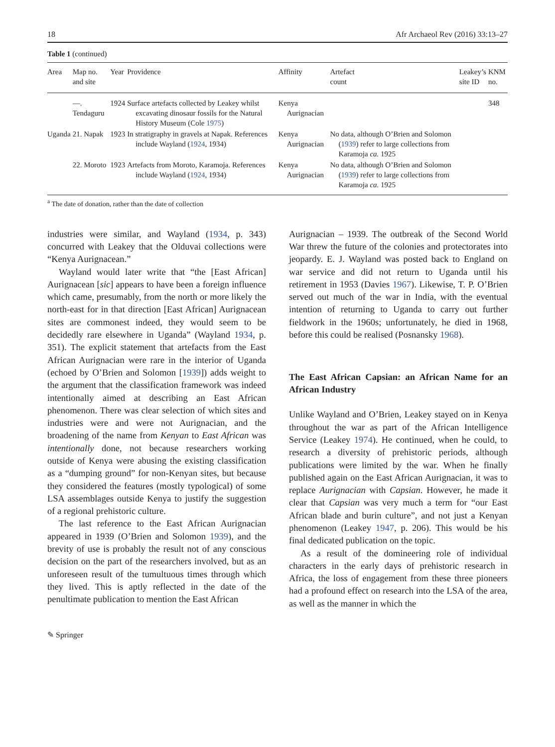18 Afr Archaeol Rev (2016) 33:13–27
Table 1 (continued)
| Area | Map no. and site | Year | Providence | Affinity | Artefact count | Leakey’s site ID | KNM no. |
| --- | --- | --- | --- | --- | --- | --- | --- |
| | —. Tendaguru | 1924 | Surface artefacts collected by Leakey whilst excavating dinosaur fossils for the Natural History Museum (Cole 1975 ) | Kenya Aurignacian | | | 348 |
| Uganda | 21. Napak | 1923 | In stratigraphy in gravels at Napak. References include Wayland ( 1924 , 1934) | Kenya Aurignacian | No data, although O’Brien and Solomon ( 1939 ) refer to large collections from Karamoja ca. 1925 | | |
| | 22. Moroto | 1923 | Artefacts from Moroto, Karamoja. References include Wayland ( 1924 , 1934) | Kenya Aurignacian | No data, although O’Brien and Solomon ( 1939 ) refer to large collections from Karamoja ca. 1925 | | |
<sup>a</sup> The date of donation, rather than the date of collection
industries were similar, and Wayland (1934, p. 343) concurred with Leakey that the Olduvai collections were “Kenya Aurignacean.”
Wayland would later write that “the [East African] Aurignacean [sic] appears to have been a foreign influence which came, presumably, from the north or more likely the north-east for in that direction [East African] Aurignacean sites are commonest indeed, they would seem to be decidedly rare elsewhere in Uganda” (Wayland 1934, p. 351). The explicit statement that artefacts from the East African Aurignacian were rare in the interior of Uganda (echoed by O’Brien and Solomon [1939]) adds weight to the argument that the classification framework was indeed intentionally aimed at describing an East African phenomenon. There was clear selection of which sites and industries were and were not Aurignacian, and the broadening of the name from Kenyan to East African was intentionally done, not because researchers working outside of Kenya were abusing the existing classification as a “dumping ground” for non-Kenyan sites, but because they considered the features (mostly typological) of some LSA assemblages outside Kenya to justify the suggestion of a regional prehistoric culture.
The last reference to the East African Aurignacian appeared in 1939 (O’Brien and Solomon 1939), and the brevity of use is probably the result not of any conscious decision on the part of the researchers involved, but as an unforeseen result of the tumultuous times through which they lived. This is aptly reflected in the date of the penultimate publication to mention the East African
Aurignacian – 1939. The outbreak of the Second World War threw the future of the colonies and protectorates into jeopardy. E. J. Wayland was posted back to England on war service and did not return to Uganda until his retirement in 1953 (Davies 1967). Likewise, T. P. O’Brien served out much of the war in India, with the eventual intention of returning to Uganda to carry out further fieldwork in the 1960s; unfortunately, he died in 1968, before this could be realised (Posnansky 1968).
The East African Capsian: an African Name for an African Industry
Unlike Wayland and O’Brien, Leakey stayed on in Kenya throughout the war as part of the African Intelligence Service (Leakey 1974). He continued, when he could, to research a diversity of prehistoric periods, although publications were limited by the war. When he finally published again on the East African Aurignacian, it was to replace Aurignacian with Capsian. However, he made it clear that Capsian was very much a term for “our East African blade and burin culture”, and not just a Kenyan phenomenon (Leakey 1947, p. 206). This would be his final dedicated publication on the topic.
As a result of the domineering role of individual characters in the early days of prehistoric research in Africa, the loss of engagement from these three pioneers had a profound effect on research into the LSA of the area, as well as the manner in which the
✎ Springer